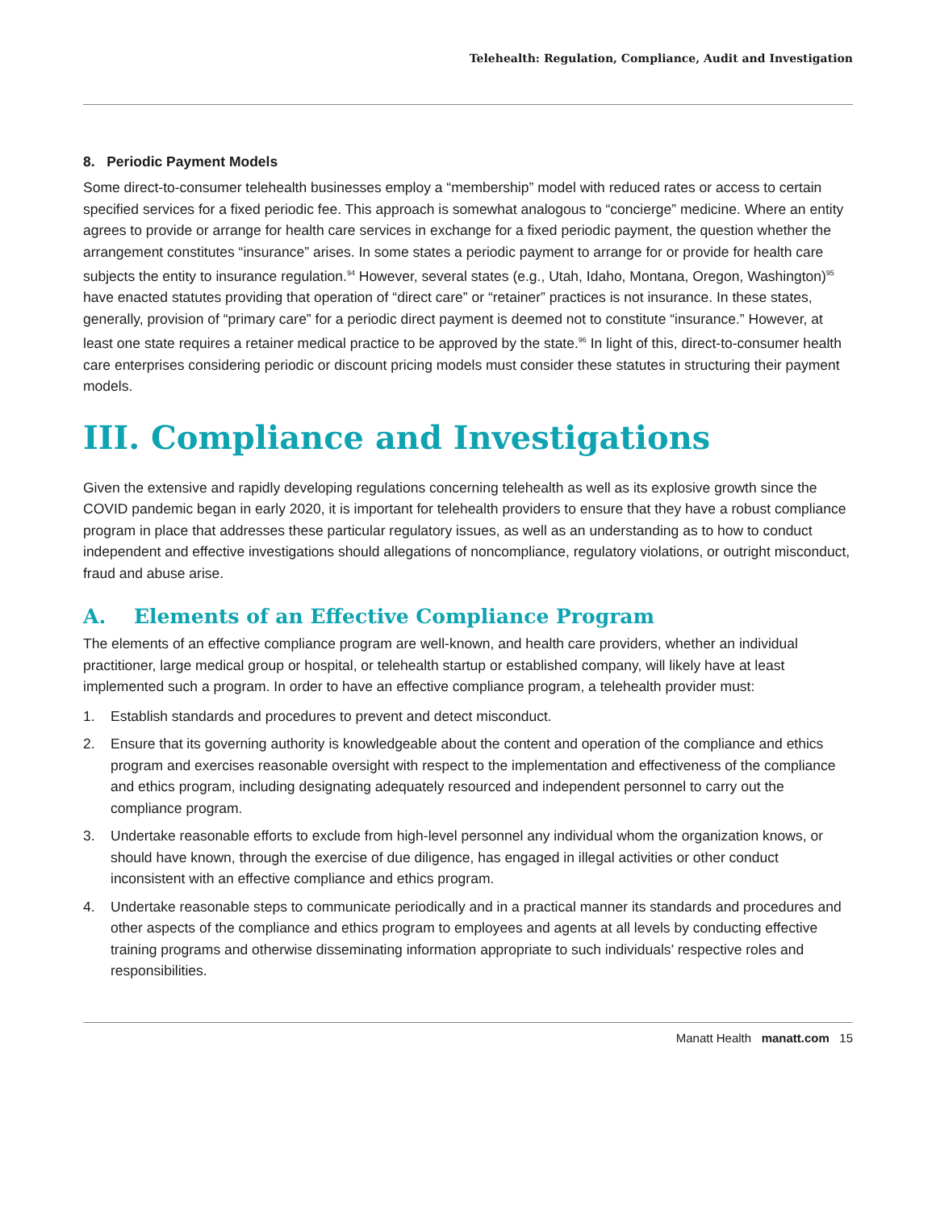Telehealth: Regulation, Compliance, Audit and Investigation
8. Periodic Payment Models
Some direct-to-consumer telehealth businesses employ a “membership” model with reduced rates or access to certain specified services for a fixed periodic fee. This approach is somewhat analogous to “concierge” medicine. Where an entity agrees to provide or arrange for health care services in exchange for a fixed periodic payment, the question whether the arrangement constitutes “insurance” arises. In some states a periodic payment to arrange for or provide for health care subjects the entity to insurance regulation.<sup>94</sup> However, several states (e.g., Utah, Idaho, Montana, Oregon, Washington)<sup>95</sup> have enacted statutes providing that operation of “direct care” or “retainer” practices is not insurance. In these states, generally, provision of “primary care” for a periodic direct payment is deemed not to constitute “insurance.” However, at least one state requires a retainer medical practice to be approved by the state.<sup>96</sup> In light of this, direct-to-consumer health care enterprises considering periodic or discount pricing models must consider these statutes in structuring their payment models.
III. Compliance and Investigations
Given the extensive and rapidly developing regulations concerning telehealth as well as its explosive growth since the COVID pandemic began in early 2020, it is important for telehealth providers to ensure that they have a robust compliance program in place that addresses these particular regulatory issues, as well as an understanding as to how to conduct independent and effective investigations should allegations of noncompliance, regulatory violations, or outright misconduct, fraud and abuse arise.
A. Elements of an Effective Compliance Program
The elements of an effective compliance program are well-known, and health care providers, whether an individual practitioner, large medical group or hospital, or telehealth startup or established company, will likely have at least implemented such a program. In order to have an effective compliance program, a telehealth provider must:
1. Establish standards and procedures to prevent and detect misconduct.
2. Ensure that its governing authority is knowledgeable about the content and operation of the compliance and ethics program and exercises reasonable oversight with respect to the implementation and effectiveness of the compliance and ethics program, including designating adequately resourced and independent personnel to carry out the compliance program.
3. Undertake reasonable efforts to exclude from high-level personnel any individual whom the organization knows, or should have known, through the exercise of due diligence, has engaged in illegal activities or other conduct inconsistent with an effective compliance and ethics program.
4. Undertake reasonable steps to communicate periodically and in a practical manner its standards and procedures and other aspects of the compliance and ethics program to employees and agents at all levels by conducting effective training programs and otherwise disseminating information appropriate to such individuals’ respective roles and responsibilities.
Manatt Health manatt.com 15